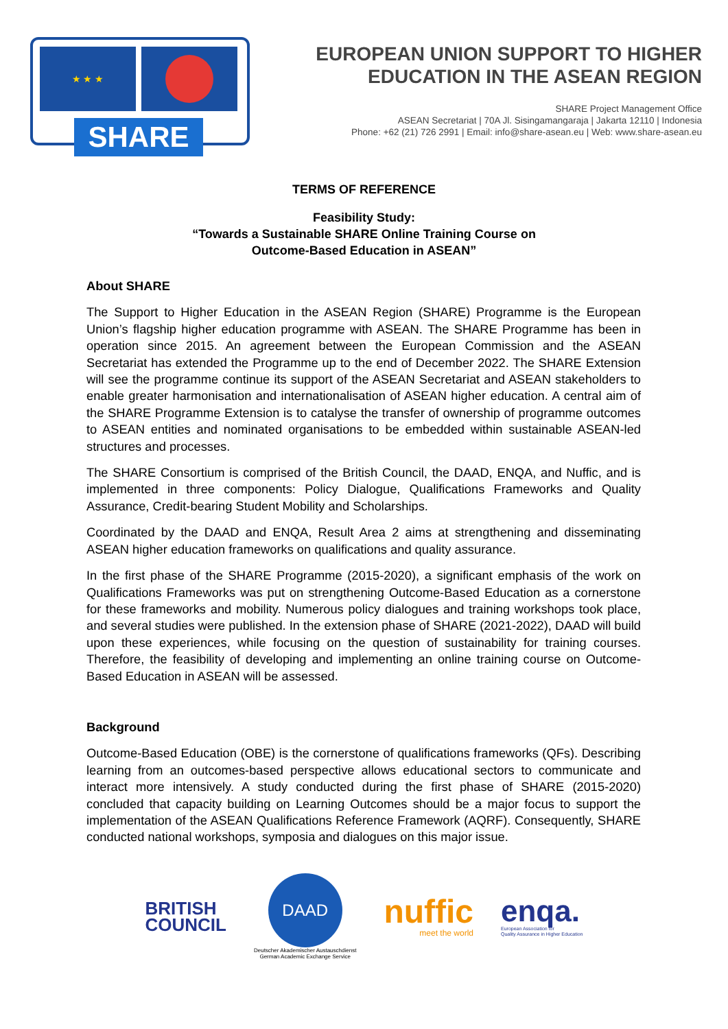★ ★ ★
SHARE
EUROPEAN UNION SUPPORT TO HIGHER
EDUCATION IN THE ASEAN REGION
SHARE Project Management Office
ASEAN Secretariat | 70A Jl. Sisingamangaraja | Jakarta 12110 | Indonesia
Phone: +62 (21) 726 2991 | Email: info@share-asean.eu | Web: www.share-asean.eu
TERMS OF REFERENCE
Feasibility Study:
“Towards a Sustainable SHARE Online Training Course on
Outcome-Based Education in ASEAN”
About SHARE
The Support to Higher Education in the ASEAN Region (SHARE) Programme is the European Union’s flagship higher education programme with ASEAN. The SHARE Programme has been in operation since 2015. An agreement between the European Commission and the ASEAN Secretariat has extended the Programme up to the end of December 2022. The SHARE Extension will see the programme continue its support of the ASEAN Secretariat and ASEAN stakeholders to enable greater harmonisation and internationalisation of ASEAN higher education. A central aim of the SHARE Programme Extension is to catalyse the transfer of ownership of programme outcomes to ASEAN entities and nominated organisations to be embedded within sustainable ASEAN-led structures and processes.
The SHARE Consortium is comprised of the British Council, the DAAD, ENQA, and Nuffic, and is implemented in three components: Policy Dialogue, Qualifications Frameworks and Quality Assurance, Credit-bearing Student Mobility and Scholarships.
Coordinated by the DAAD and ENQA, Result Area 2 aims at strengthening and disseminating ASEAN higher education frameworks on qualifications and quality assurance.
In the first phase of the SHARE Programme (2015-2020), a significant emphasis of the work on Qualifications Frameworks was put on strengthening Outcome-Based Education as a cornerstone for these frameworks and mobility. Numerous policy dialogues and training workshops took place, and several studies were published. In the extension phase of SHARE (2021-2022), DAAD will build upon these experiences, while focusing on the question of sustainability for training courses. Therefore, the feasibility of developing and implementing an online training course on Outcome-Based Education in ASEAN will be assessed.
Background
Outcome-Based Education (OBE) is the cornerstone of qualifications frameworks (QFs). Describing learning from an outcomes-based perspective allows educational sectors to communicate and interact more intensively. A study conducted during the first phase of SHARE (2015-2020) concluded that capacity building on Learning Outcomes should be a major focus to support the implementation of the ASEAN Qualifications Reference Framework (AQRF). Consequently, SHARE conducted national workshops, symposia and dialogues on this major issue.
BRITISH
COUNCIL
DAAD
Deutscher Akademischer Austauschdienst
German Academic Exchange Service
nuffic
meet the world
enqa.
European Association for
Quality Assurance in Higher Education